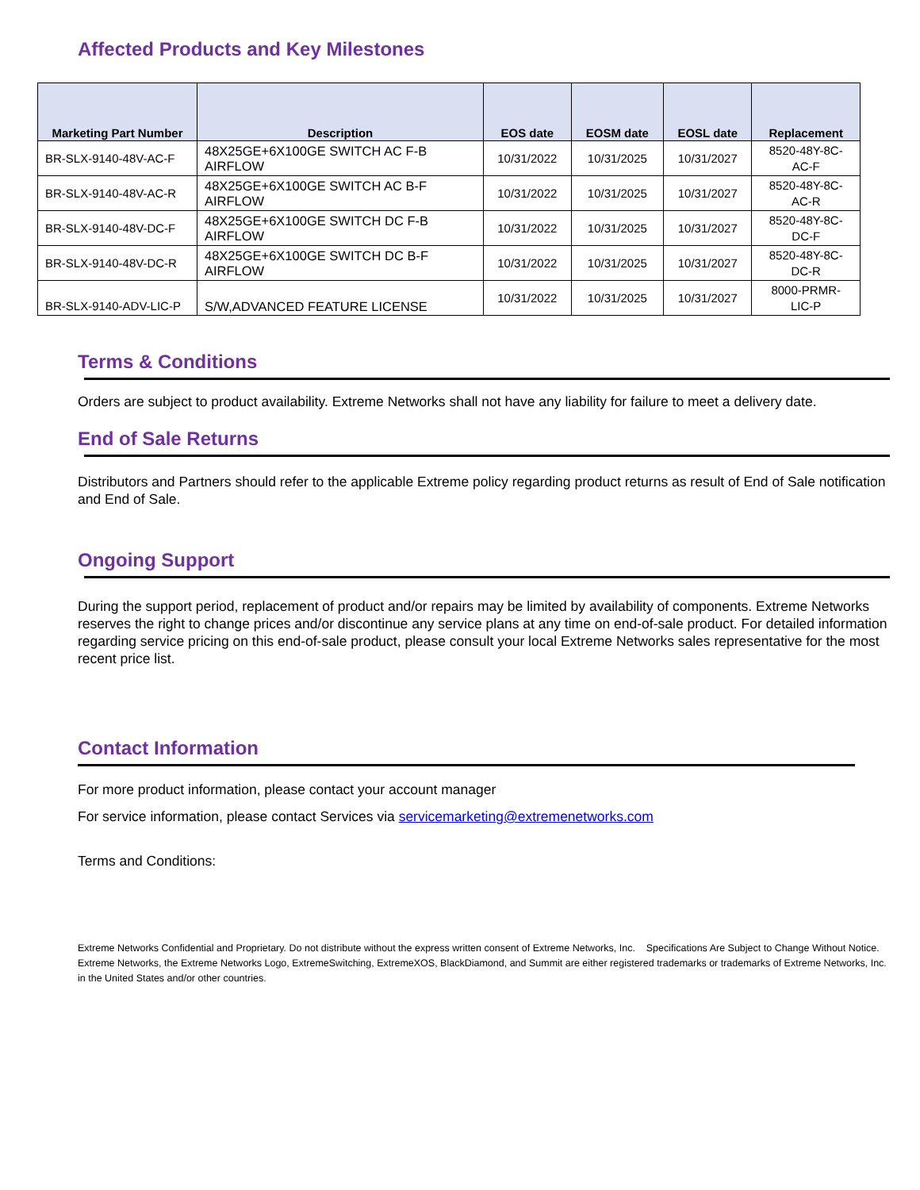Affected Products and Key Milestones
| Marketing Part Number | Description | EOS date | EOSM date | EOSL date | Replacement |
| --- | --- | --- | --- | --- | --- |
| BR-SLX-9140-48V-AC-F | 48X25GE+6X100GE SWITCH AC F-B AIRFLOW | 10/31/2022 | 10/31/2025 | 10/31/2027 | 8520-48Y-8C- AC-F |
| BR-SLX-9140-48V-AC-R | 48X25GE+6X100GE SWITCH AC B-F AIRFLOW | 10/31/2022 | 10/31/2025 | 10/31/2027 | 8520-48Y-8C- AC-R |
| BR-SLX-9140-48V-DC-F | 48X25GE+6X100GE SWITCH DC F-B AIRFLOW | 10/31/2022 | 10/31/2025 | 10/31/2027 | 8520-48Y-8C- DC-F |
| BR-SLX-9140-48V-DC-R | 48X25GE+6X100GE SWITCH DC B-F AIRFLOW | 10/31/2022 | 10/31/2025 | 10/31/2027 | 8520-48Y-8C- DC-R |
| BR-SLX-9140-ADV-LIC-P | S/W,ADVANCED FEATURE LICENSE | 10/31/2022 | 10/31/2025 | 10/31/2027 | 8000-PRMR- LIC-P |
Terms & Conditions
Orders are subject to product availability. Extreme Networks shall not have any liability for failure to meet a delivery date.
End of Sale Returns
Distributors and Partners should refer to the applicable Extreme policy regarding product returns as result of End of Sale notification and End of Sale.
Ongoing Support
During the support period, replacement of product and/or repairs may be limited by availability of components. Extreme Networks reserves the right to change prices and/or discontinue any service plans at any time on end-of-sale product. For detailed information regarding service pricing on this end-of-sale product, please consult your local Extreme Networks sales representative for the most recent price list.
Contact Information
For more product information, please contact your account manager
For service information, please contact Services via servicemarketing@extremenetworks.com
Terms and Conditions:
Extreme Networks Confidential and Proprietary. Do not distribute without the express written consent of Extreme Networks, Inc. Specifications Are Subject to Change Without Notice. Extreme Networks, the Extreme Networks Logo, ExtremeSwitching, ExtremeXOS, BlackDiamond, and Summit are either registered trademarks or trademarks of Extreme Networks, Inc. in the United States and/or other countries.